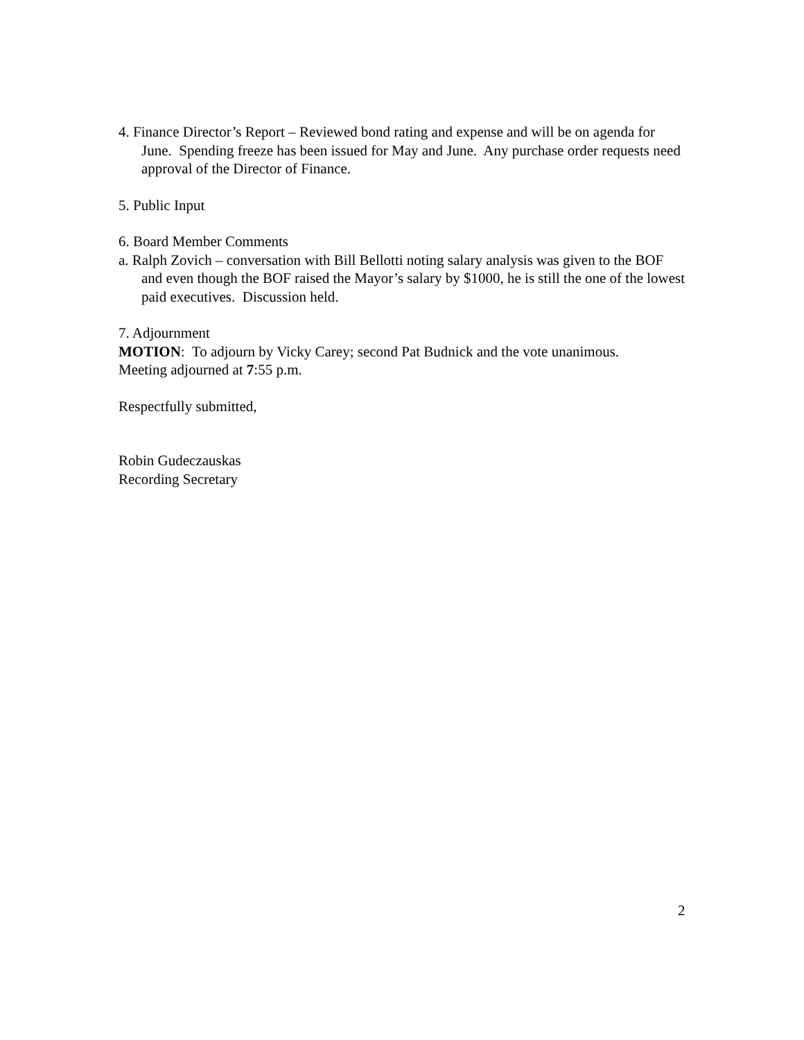4. Finance Director’s Report – Reviewed bond rating and expense and will be on agenda for June. Spending freeze has been issued for May and June. Any purchase order requests need approval of the Director of Finance.
5. Public Input
6. Board Member Comments
a. Ralph Zovich – conversation with Bill Bellotti noting salary analysis was given to the BOF and even though the BOF raised the Mayor’s salary by $1000, he is still the one of the lowest paid executives. Discussion held.
7. Adjournment
MOTION: To adjourn by Vicky Carey; second Pat Budnick and the vote unanimous.
Meeting adjourned at 7:55 p.m.
Respectfully submitted,
Robin Gudeczauskas
Recording Secretary
2